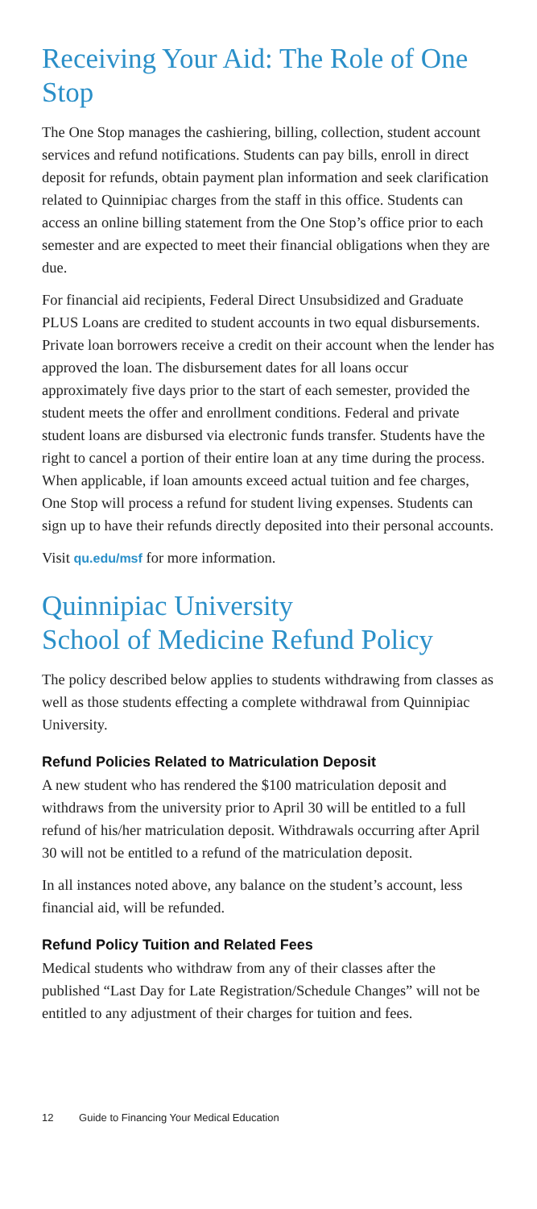Receiving Your Aid: The Role of One Stop
The One Stop manages the cashiering, billing, collection, student account services and refund notifications. Students can pay bills, enroll in direct deposit for refunds, obtain payment plan information and seek clarification related to Quinnipiac charges from the staff in this office. Students can access an online billing statement from the One Stop’s office prior to each semester and are expected to meet their financial obligations when they are due.
For financial aid recipients, Federal Direct Unsubsidized and Graduate PLUS Loans are credited to student accounts in two equal disbursements. Private loan borrowers receive a credit on their account when the lender has approved the loan. The disbursement dates for all loans occur approximately five days prior to the start of each semester, provided the student meets the offer and enrollment conditions. Federal and private student loans are disbursed via electronic funds transfer. Students have the right to cancel a portion of their entire loan at any time during the process. When applicable, if loan amounts exceed actual tuition and fee charges, One Stop will process a refund for student living expenses. Students can sign up to have their refunds directly deposited into their personal accounts.
Visit qu.edu/msf for more information.
Quinnipiac University
School of Medicine Refund Policy
The policy described below applies to students withdrawing from classes as well as those students effecting a complete withdrawal from Quinnipiac University.
Refund Policies Related to Matriculation Deposit
A new student who has rendered the $100 matriculation deposit and withdraws from the university prior to April 30 will be entitled to a full refund of his/her matriculation deposit. Withdrawals occurring after April 30 will not be entitled to a refund of the matriculation deposit.
In all instances noted above, any balance on the student’s account, less financial aid, will be refunded.
Refund Policy Tuition and Related Fees
Medical students who withdraw from any of their classes after the published “Last Day for Late Registration/Schedule Changes” will not be entitled to any adjustment of their charges for tuition and fees.
12 Guide to Financing Your Medical Education